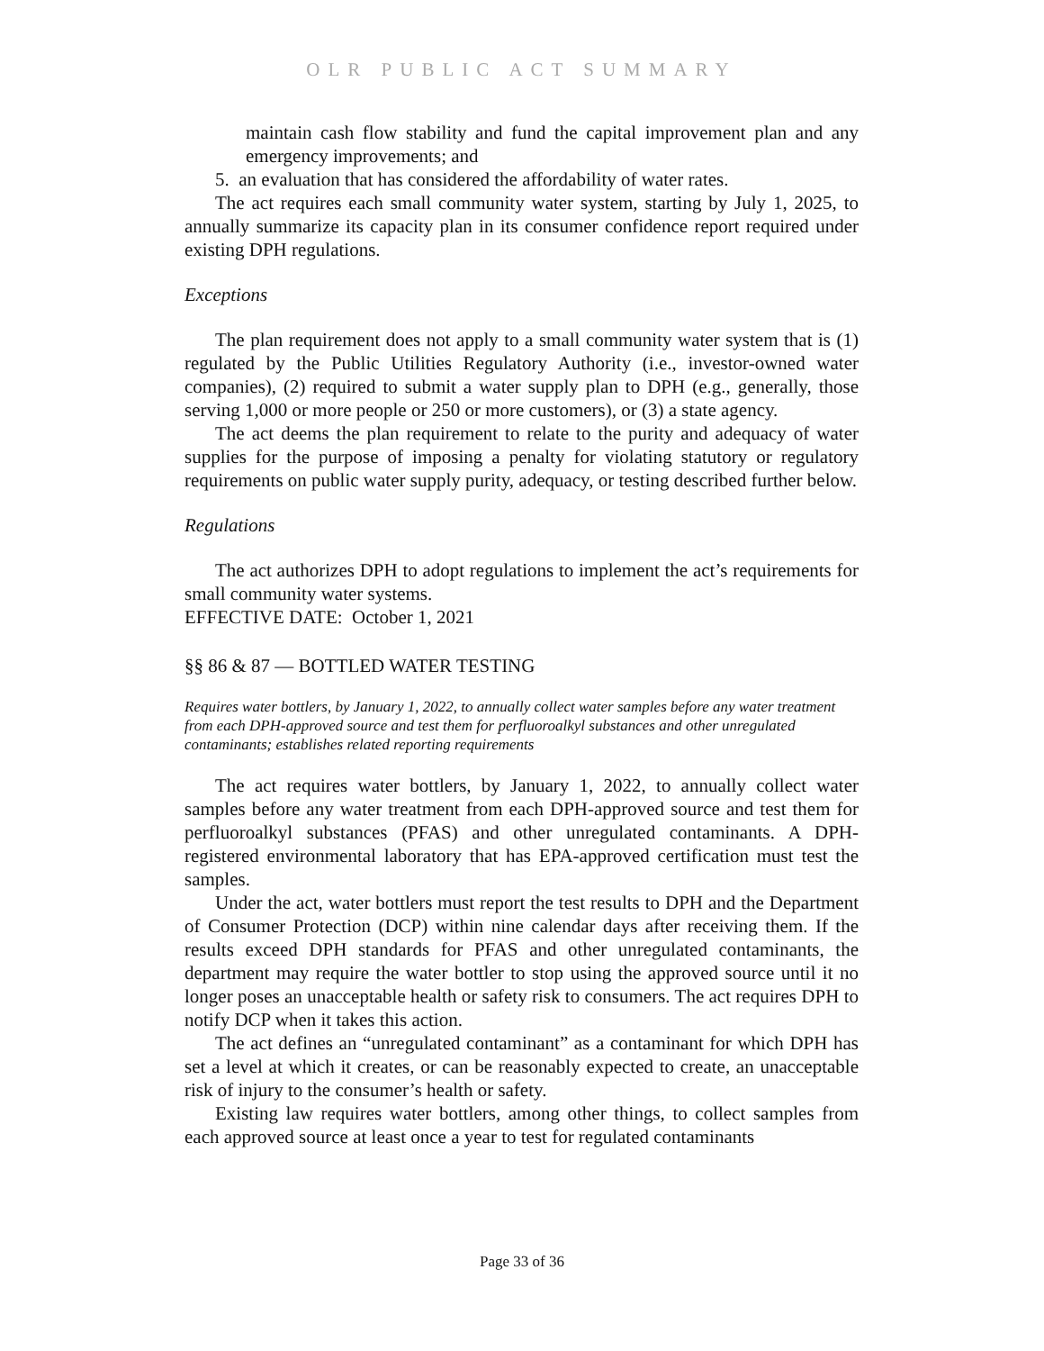OLR PUBLIC ACT SUMMARY
maintain cash flow stability and fund the capital improvement plan and any emergency improvements; and
5. an evaluation that has considered the affordability of water rates.
The act requires each small community water system, starting by July 1, 2025, to annually summarize its capacity plan in its consumer confidence report required under existing DPH regulations.
Exceptions
The plan requirement does not apply to a small community water system that is (1) regulated by the Public Utilities Regulatory Authority (i.e., investor-owned water companies), (2) required to submit a water supply plan to DPH (e.g., generally, those serving 1,000 or more people or 250 or more customers), or (3) a state agency.
The act deems the plan requirement to relate to the purity and adequacy of water supplies for the purpose of imposing a penalty for violating statutory or regulatory requirements on public water supply purity, adequacy, or testing described further below.
Regulations
The act authorizes DPH to adopt regulations to implement the act’s requirements for small community water systems.
EFFECTIVE DATE: October 1, 2021
§§ 86 & 87 — BOTTLED WATER TESTING
Requires water bottlers, by January 1, 2022, to annually collect water samples before any water treatment from each DPH-approved source and test them for perfluoroalkyl substances and other unregulated contaminants; establishes related reporting requirements
The act requires water bottlers, by January 1, 2022, to annually collect water samples before any water treatment from each DPH-approved source and test them for perfluoroalkyl substances (PFAS) and other unregulated contaminants. A DPH-registered environmental laboratory that has EPA-approved certification must test the samples.
Under the act, water bottlers must report the test results to DPH and the Department of Consumer Protection (DCP) within nine calendar days after receiving them. If the results exceed DPH standards for PFAS and other unregulated contaminants, the department may require the water bottler to stop using the approved source until it no longer poses an unacceptable health or safety risk to consumers. The act requires DPH to notify DCP when it takes this action.
The act defines an “unregulated contaminant” as a contaminant for which DPH has set a level at which it creates, or can be reasonably expected to create, an unacceptable risk of injury to the consumer’s health or safety.
Existing law requires water bottlers, among other things, to collect samples from each approved source at least once a year to test for regulated contaminants
Page 33 of 36